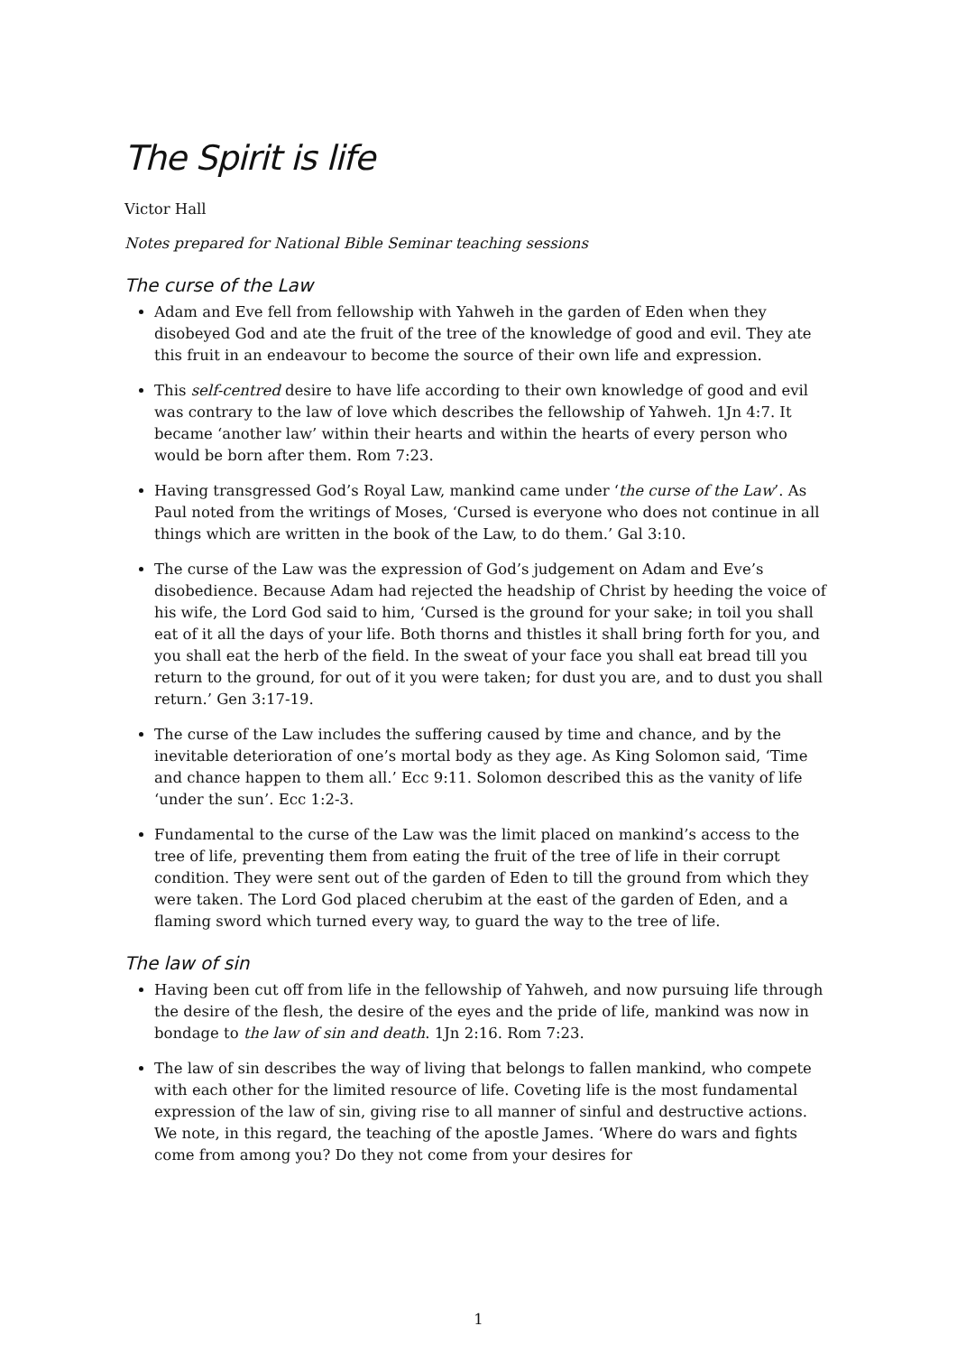The Spirit is life
Victor Hall
Notes prepared for National Bible Seminar teaching sessions
The curse of the Law
Adam and Eve fell from fellowship with Yahweh in the garden of Eden when they disobeyed God and ate the fruit of the tree of the knowledge of good and evil. They ate this fruit in an endeavour to become the source of their own life and expression.
This self-centred desire to have life according to their own knowledge of good and evil was contrary to the law of love which describes the fellowship of Yahweh. 1Jn 4:7. It became ‘another law’ within their hearts and within the hearts of every person who would be born after them. Rom 7:23.
Having transgressed God’s Royal Law, mankind came under ‘the curse of the Law’. As Paul noted from the writings of Moses, ‘Cursed is everyone who does not continue in all things which are written in the book of the Law, to do them.’ Gal 3:10.
The curse of the Law was the expression of God’s judgement on Adam and Eve’s disobedience. Because Adam had rejected the headship of Christ by heeding the voice of his wife, the Lord God said to him, ‘Cursed is the ground for your sake; in toil you shall eat of it all the days of your life. Both thorns and thistles it shall bring forth for you, and you shall eat the herb of the field. In the sweat of your face you shall eat bread till you return to the ground, for out of it you were taken; for dust you are, and to dust you shall return.’ Gen 3:17-19.
The curse of the Law includes the suffering caused by time and chance, and by the inevitable deterioration of one’s mortal body as they age. As King Solomon said, ‘Time and chance happen to them all.’ Ecc 9:11. Solomon described this as the vanity of life ‘under the sun’. Ecc 1:2-3.
Fundamental to the curse of the Law was the limit placed on mankind’s access to the tree of life, preventing them from eating the fruit of the tree of life in their corrupt condition. They were sent out of the garden of Eden to till the ground from which they were taken. The Lord God placed cherubim at the east of the garden of Eden, and a flaming sword which turned every way, to guard the way to the tree of life.
The law of sin
Having been cut off from life in the fellowship of Yahweh, and now pursuing life through the desire of the flesh, the desire of the eyes and the pride of life, mankind was now in bondage to the law of sin and death. 1Jn 2:16. Rom 7:23.
The law of sin describes the way of living that belongs to fallen mankind, who compete with each other for the limited resource of life. Coveting life is the most fundamental expression of the law of sin, giving rise to all manner of sinful and destructive actions. We note, in this regard, the teaching of the apostle James. ‘Where do wars and fights come from among you? Do they not come from your desires for
1